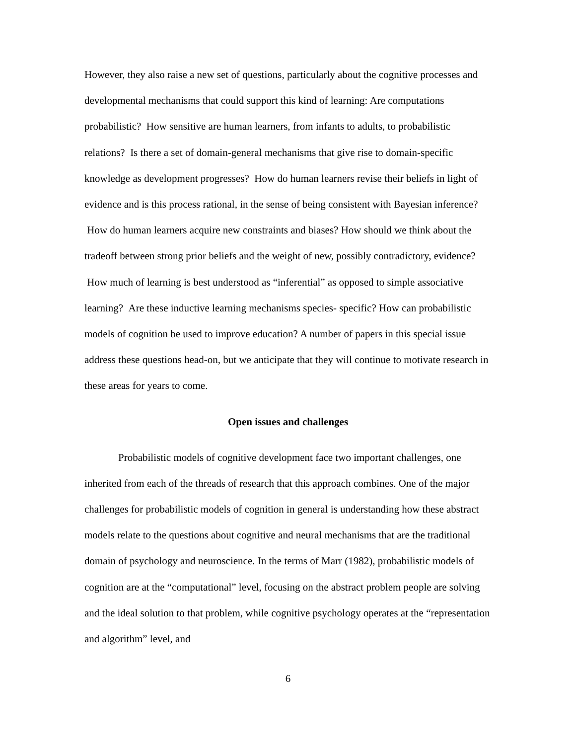However, they also raise a new set of questions, particularly about the cognitive processes and developmental mechanisms that could support this kind of learning: Are computations probabilistic? How sensitive are human learners, from infants to adults, to probabilistic relations? Is there a set of domain-general mechanisms that give rise to domain-specific knowledge as development progresses? How do human learners revise their beliefs in light of evidence and is this process rational, in the sense of being consistent with Bayesian inference? How do human learners acquire new constraints and biases? How should we think about the tradeoff between strong prior beliefs and the weight of new, possibly contradictory, evidence? How much of learning is best understood as “inferential” as opposed to simple associative learning? Are these inductive learning mechanisms species- specific? How can probabilistic models of cognition be used to improve education? A number of papers in this special issue address these questions head-on, but we anticipate that they will continue to motivate research in these areas for years to come.
Open issues and challenges
Probabilistic models of cognitive development face two important challenges, one inherited from each of the threads of research that this approach combines. One of the major challenges for probabilistic models of cognition in general is understanding how these abstract models relate to the questions about cognitive and neural mechanisms that are the traditional domain of psychology and neuroscience. In the terms of Marr (1982), probabilistic models of cognition are at the “computational” level, focusing on the abstract problem people are solving and the ideal solution to that problem, while cognitive psychology operates at the “representation and algorithm” level, and
6